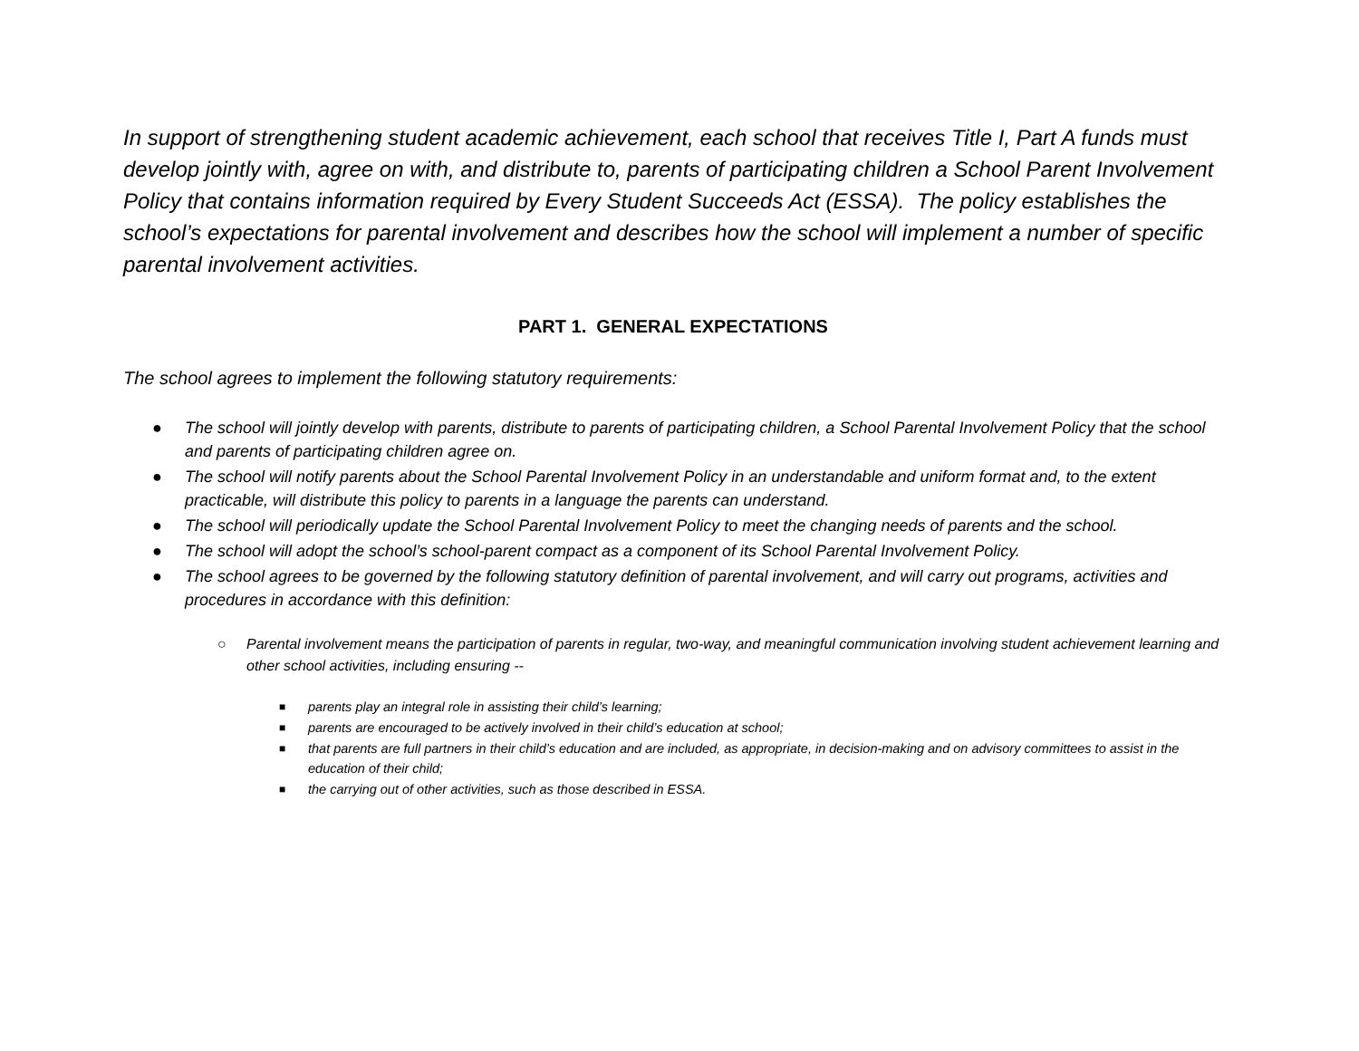In support of strengthening student academic achievement, each school that receives Title I, Part A funds must develop jointly with, agree on with, and distribute to, parents of participating children a School Parent Involvement Policy that contains information required by Every Student Succeeds Act (ESSA). The policy establishes the school’s expectations for parental involvement and describes how the school will implement a number of specific parental involvement activities.
PART 1. GENERAL EXPECTATIONS
The school agrees to implement the following statutory requirements:
● The school will jointly develop with parents, distribute to parents of participating children, a School Parental Involvement Policy that the school and parents of participating children agree on.
● The school will notify parents about the School Parental Involvement Policy in an understandable and uniform format and, to the extent practicable, will distribute this policy to parents in a language the parents can understand.
● The school will periodically update the School Parental Involvement Policy to meet the changing needs of parents and the school.
● The school will adopt the school’s school-parent compact as a component of its School Parental Involvement Policy.
● The school agrees to be governed by the following statutory definition of parental involvement, and will carry out programs, activities and procedures in accordance with this definition:
○ Parental involvement means the participation of parents in regular, two-way, and meaningful communication involving student achievement learning and other school activities, including ensuring --
■ parents play an integral role in assisting their child’s learning;
■ parents are encouraged to be actively involved in their child’s education at school;
■ that parents are full partners in their child’s education and are included, as appropriate, in decision-making and on advisory committees to assist in the education of their child;
■ the carrying out of other activities, such as those described in ESSA.